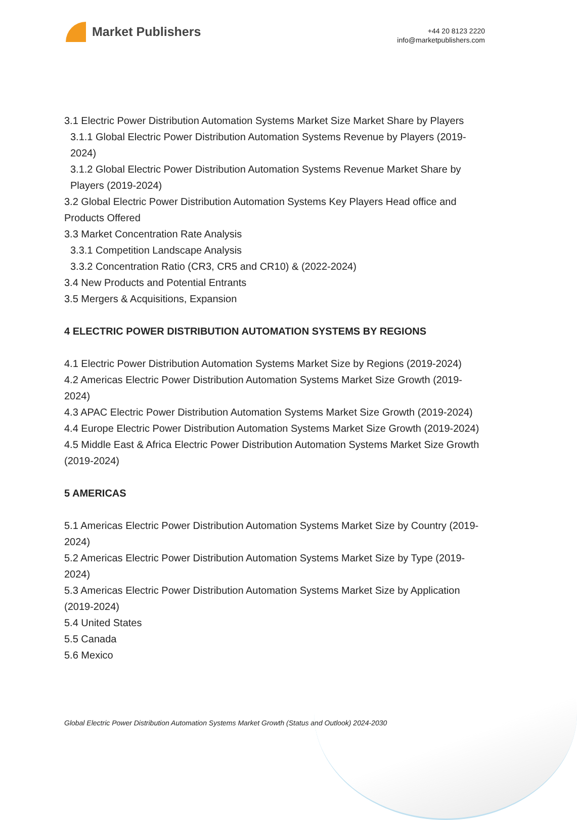Market Publishers
+44 20 8123 2220
info@marketpublishers.com
3.1 Electric Power Distribution Automation Systems Market Size Market Share by Players
3.1.1 Global Electric Power Distribution Automation Systems Revenue by Players (2019-2024)
3.1.2 Global Electric Power Distribution Automation Systems Revenue Market Share by Players (2019-2024)
3.2 Global Electric Power Distribution Automation Systems Key Players Head office and Products Offered
3.3 Market Concentration Rate Analysis
3.3.1 Competition Landscape Analysis
3.3.2 Concentration Ratio (CR3, CR5 and CR10) & (2022-2024)
3.4 New Products and Potential Entrants
3.5 Mergers & Acquisitions, Expansion
4 ELECTRIC POWER DISTRIBUTION AUTOMATION SYSTEMS BY REGIONS
4.1 Electric Power Distribution Automation Systems Market Size by Regions (2019-2024)
4.2 Americas Electric Power Distribution Automation Systems Market Size Growth (2019-2024)
4.3 APAC Electric Power Distribution Automation Systems Market Size Growth (2019-2024)
4.4 Europe Electric Power Distribution Automation Systems Market Size Growth (2019-2024)
4.5 Middle East & Africa Electric Power Distribution Automation Systems Market Size Growth (2019-2024)
5 AMERICAS
5.1 Americas Electric Power Distribution Automation Systems Market Size by Country (2019-2024)
5.2 Americas Electric Power Distribution Automation Systems Market Size by Type (2019-2024)
5.3 Americas Electric Power Distribution Automation Systems Market Size by Application (2019-2024)
5.4 United States
5.5 Canada
5.6 Mexico
Global Electric Power Distribution Automation Systems Market Growth (Status and Outlook) 2024-2030